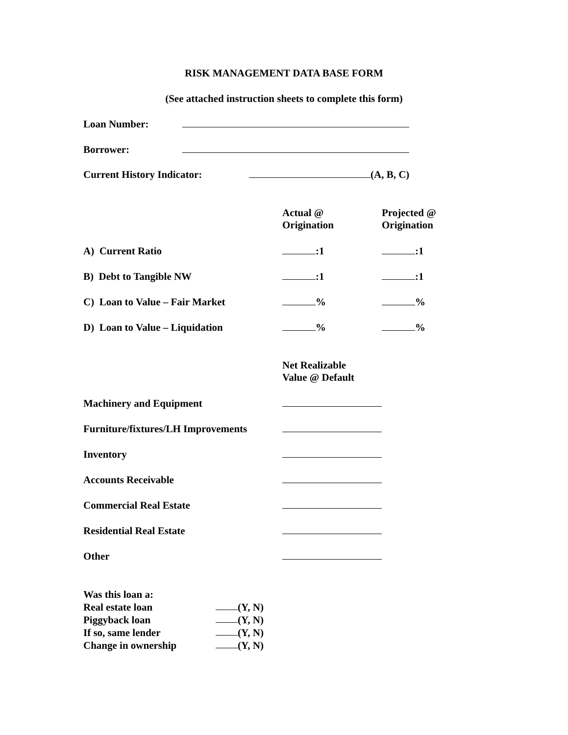RISK MANAGEMENT DATA BASE FORM
(See attached instruction sheets to complete this form)
Loan Number:
Borrower:
Current History Indicator: (A, B, C)
Actual @
Origination Projected @
Origination
A) Current Ratio :1 :1
B) Debt to Tangible NW :1 :1
C) Loan to Value – Fair Market % %
D) Loan to Value – Liquidation % %
Net Realizable
Value @ Default
Machinery and Equipment
Furniture/fixtures/LH Improvements
Inventory
Accounts Receivable
Commercial Real Estate
Residential Real Estate
Other
Was this loan a:
Real estate loan (Y, N)
Piggyback loan (Y, N)
If so, same lender (Y, N)
Change in ownership (Y, N)